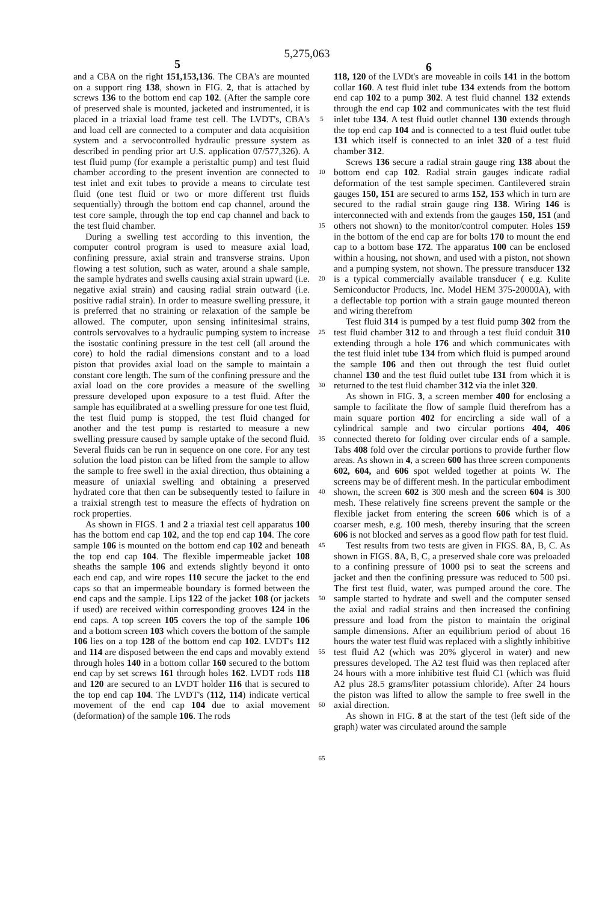5,275,063
5 6
and a CBA on the right 151,153,136. The CBA's are mounted on a support ring 138, shown in FIG. 2, that is attached by screws 136 to the bottom end cap 102. (After the sample core of preserved shale is mounted, jacketed and instrumented, it is placed in a triaxial load frame test cell. The LVDT's, CBA's and load cell are connected to a computer and data acquisition system and a servocontrolled hydraulic pressure system as described in pending prior art U.S. application 07/577,326). A test fluid pump (for example a peristaltic pump) and test fluid chamber according to the present invention are connected to test inlet and exit tubes to provide a means to circulate test fluid (one test fluid or two or more different trst fluids sequentially) through the bottom end cap channel, around the test core sample, through the top end cap channel and back to the test fluid chamber.
During a swelling test according to this invention, the computer control program is used to measure axial load, confining pressure, axial strain and transverse strains. Upon flowing a test solution, such as water, around a shale sample, the sample hydrates and swells causing axial strain upward (i.e. negative axial strain) and causing radial strain outward (i.e. positive radial strain). In order to measure swelling pressure, it is preferred that no straining or relaxation of the sample be allowed. The computer, upon sensing infinitesimal strains, controls servovalves to a hydraulic pumping system to increase the isostatic confining pressure in the test cell (all around the core) to hold the radial dimensions constant and to a load piston that provides axial load on the sample to maintain a constant core length. The sum of the confining pressure and the axial load on the core provides a measure of the swelling pressure developed upon exposure to a test fluid. After the sample has equilibrated at a swelling pressure for one test fluid, the test fluid pump is stopped, the test fluid changed for another and the test pump is restarted to measure a new swelling pressure caused by sample uptake of the second fluid. Several fluids can be run in sequence on one core. For any test solution the load piston can be lifted from the sample to allow the sample to free swell in the axial direction, thus obtaining a measure of uniaxial swelling and obtaining a preserved hydrated core that then can be subsequently tested to failure in a traixial strength test to measure the effects of hydration on rock properties.
As shown in FIGS. 1 and 2 a triaxial test cell apparatus 100 has the bottom end cap 102, and the top end cap 104. The core sample 106 is mounted on the bottom end cap 102 and beneath the top end cap 104. The flexible impermeable jacket 108 sheaths the sample 106 and extends slightly beyond it onto each end cap, and wire ropes 110 secure the jacket to the end caps so that an impermeable boundary is formed between the end caps and the sample. Lips 122 of the jacket 108 (or jackets if used) are received within corresponding grooves 124 in the end caps. A top screen 105 covers the top of the sample 106 and a bottom screen 103 which covers the bottom of the sample 106 lies on a top 128 of the bottom end cap 102. LVDT's 112 and 114 are disposed between the end caps and movably extend through holes 140 in a bottom collar 160 secured to the bottom end cap by set screws 161 through holes 162. LVDT rods 118 and 120 are secured to an LVDT holder 116 that is secured to the top end cap 104. The LVDT's (112, 114) indicate vertical movement of the end cap 104 due to axial movement (deformation) of the sample 106. The rods
5
10
15
20
25
30
35
40
45
50
55
60
65
118, 120 of the LVDt's are moveable in coils 141 in the bottom collar 160. A test fluid inlet tube 134 extends from the bottom end cap 102 to a pump 302. A test fluid channel 132 extends through the end cap 102 and communicates with the test fluid inlet tube 134. A test fluid outlet channel 130 extends through the top end cap 104 and is connected to a test fluid outlet tube 131 which itself is connected to an inlet 320 of a test fluid chamber 312.
Screws 136 secure a radial strain gauge ring 138 about the bottom end cap 102. Radial strain gauges indicate radial deformation of the test sample specimen. Cantilevered strain gauges 150, 151 are secured to arms 152, 153 which in turn are secured to the radial strain gauge ring 138. Wiring 146 is interconnected with and extends from the gauges 150, 151 (and others not shown) to the monitor/control computer. Holes 159 in the bottom of the end cap are for bolts 170 to mount the end cap to a bottom base 172. The apparatus 100 can be enclosed within a housing, not shown, and used with a piston, not shown and a pumping system, not shown. The pressure transducer 132 is a typical commercially available transducer ( e.g. Kulite Semiconductor Products, Inc. Model HEM 375-20000A), with a deflectable top portion with a strain gauge mounted thereon and wiring therefrom
Test fluid 314 is pumped by a test fluid pump 302 from the test fluid chamber 312 to and through a test fluid conduit 310 extending through a hole 176 and which communicates with the test fluid inlet tube 134 from which fluid is pumped around the sample 106 and then out through the test fluid outlet channel 130 and the test fluid outlet tube 131 from which it is returned to the test fluid chamber 312 via the inlet 320.
As shown in FIG. 3, a screen member 400 for enclosing a sample to facilitate the flow of sample fluid therefrom has a main square portion 402 for encircling a side wall of a cylindrical sample and two circular portions 404, 406 connected thereto for folding over circular ends of a sample. Tabs 408 fold over the circular portions to provide further flow areas. As shown in 4, a screen 600 has three screen components 602, 604, and 606 spot welded together at points W. The screens may be of different mesh. In the particular embodiment shown, the screen 602 is 300 mesh and the screen 604 is 300 mesh. These relatively fine screens prevent the sample or the flexible jacket from entering the screen 606 which is of a coarser mesh, e.g. 100 mesh, thereby insuring that the screen 606 is not blocked and serves as a good flow path for test fluid.
Test results from two tests are given in FIGS. 8 A, B, C. As shown in FIGS. 8 A, B, C, a preserved shale core was preloaded to a confining pressure of 1000 psi to seat the screens and jacket and then the confining pressure was reduced to 500 psi. The first test fluid, water, was pumped around the core. The sample started to hydrate and swell and the computer sensed the axial and radial strains and then increased the confining pressure and load from the piston to maintain the original sample dimensions. After an equilibrium period of about 16 hours the water test fluid was replaced with a slightly inhibitive test fluid A2 (which was 20% glycerol in water) and new pressures developed. The A2 test fluid was then replaced after 24 hours with a more inhibitive test fluid C1 (which was fluid A2 plus 28.5 grams/liter potassium chloride). After 24 hours the piston was lifted to allow the sample to free swell in the axial direction.
As shown in FIG. 8 at the start of the test (left side of the graph) water was circulated around the sample